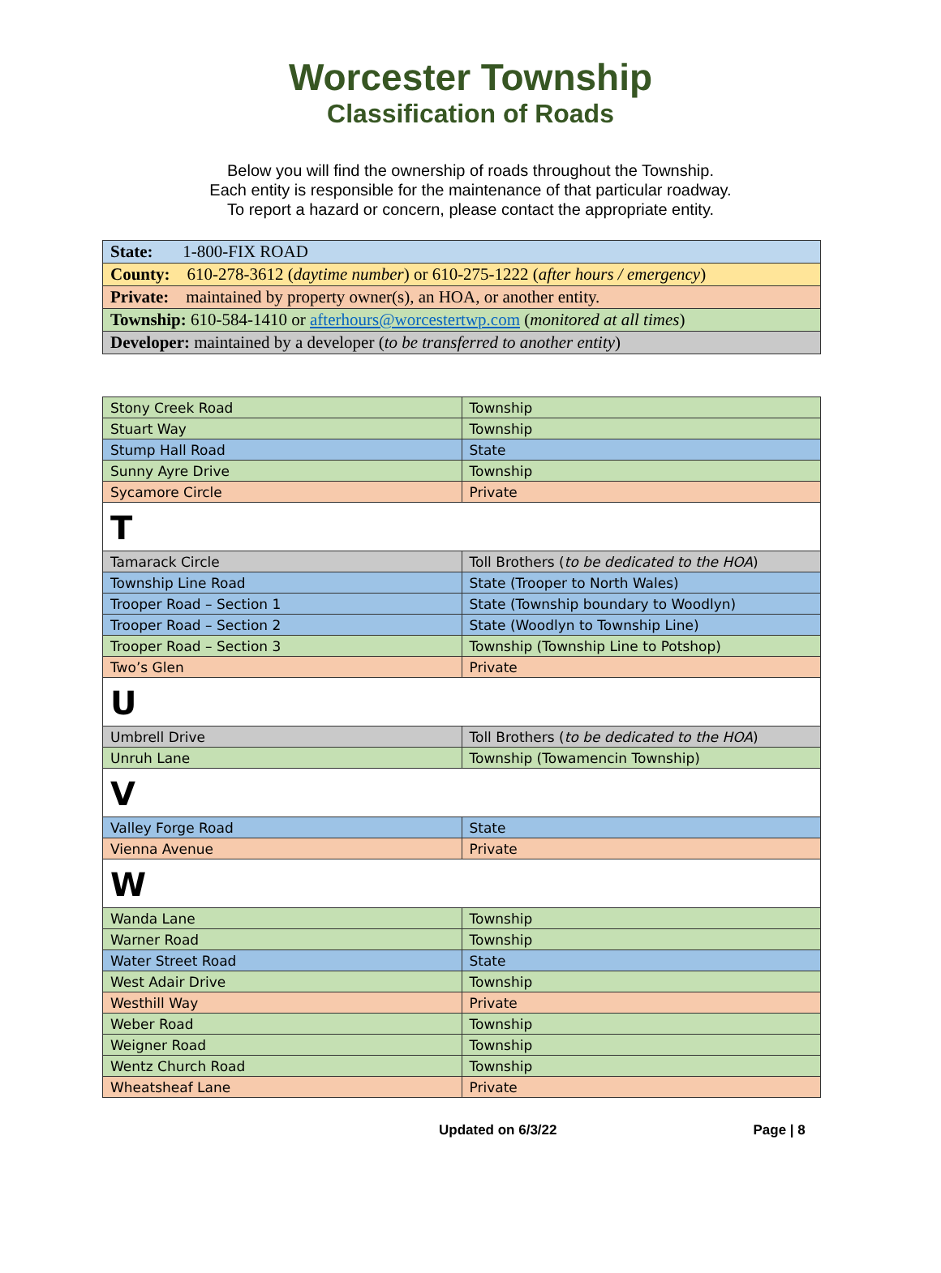Worcester Township
Classification of Roads
Below you will find the ownership of roads throughout the Township.
Each entity is responsible for the maintenance of that particular roadway.
To report a hazard or concern, please contact the appropriate entity.
| State: 1-800-FIX ROAD |
| County: 610-278-3612 ( daytime number ) or 610-275-1222 ( after hours / emergency ) |
| Private: maintained by property owner(s), an HOA, or another entity. |
| Township: 610-584-1410 or afterhours@worcestertwp.com ( monitored at all times ) |
| Developer: maintained by a developer ( to be transferred to another entity ) |
| Stony Creek Road | Township |
| Stuart Way | Township |
| Stump Hall Road | State |
| Sunny Ayre Drive | Township |
| Sycamore Circle | Private |
| T | |
| Tamarack Circle | Toll Brothers ( to be dedicated to the HOA ) |
| Township Line Road | State (Trooper to North Wales) |
| Trooper Road – Section 1 | State (Township boundary to Woodlyn) |
| Trooper Road – Section 2 | State (Woodlyn to Township Line) |
| Trooper Road – Section 3 | Township (Township Line to Potshop) |
| Two’s Glen | Private |
| U | |
| Umbrell Drive | Toll Brothers ( to be dedicated to the HOA ) |
| Unruh Lane | Township (Towamencin Township) |
| V | |
| Valley Forge Road | State |
| Vienna Avenue | Private |
| W | |
| Wanda Lane | Township |
| Warner Road | Township |
| Water Street Road | State |
| West Adair Drive | Township |
| Westhill Way | Private |
| Weber Road | Township |
| Weigner Road | Township |
| Wentz Church Road | Township |
| Wheatsheaf Lane | Private |
Updated on 6/3/22 Page | 8